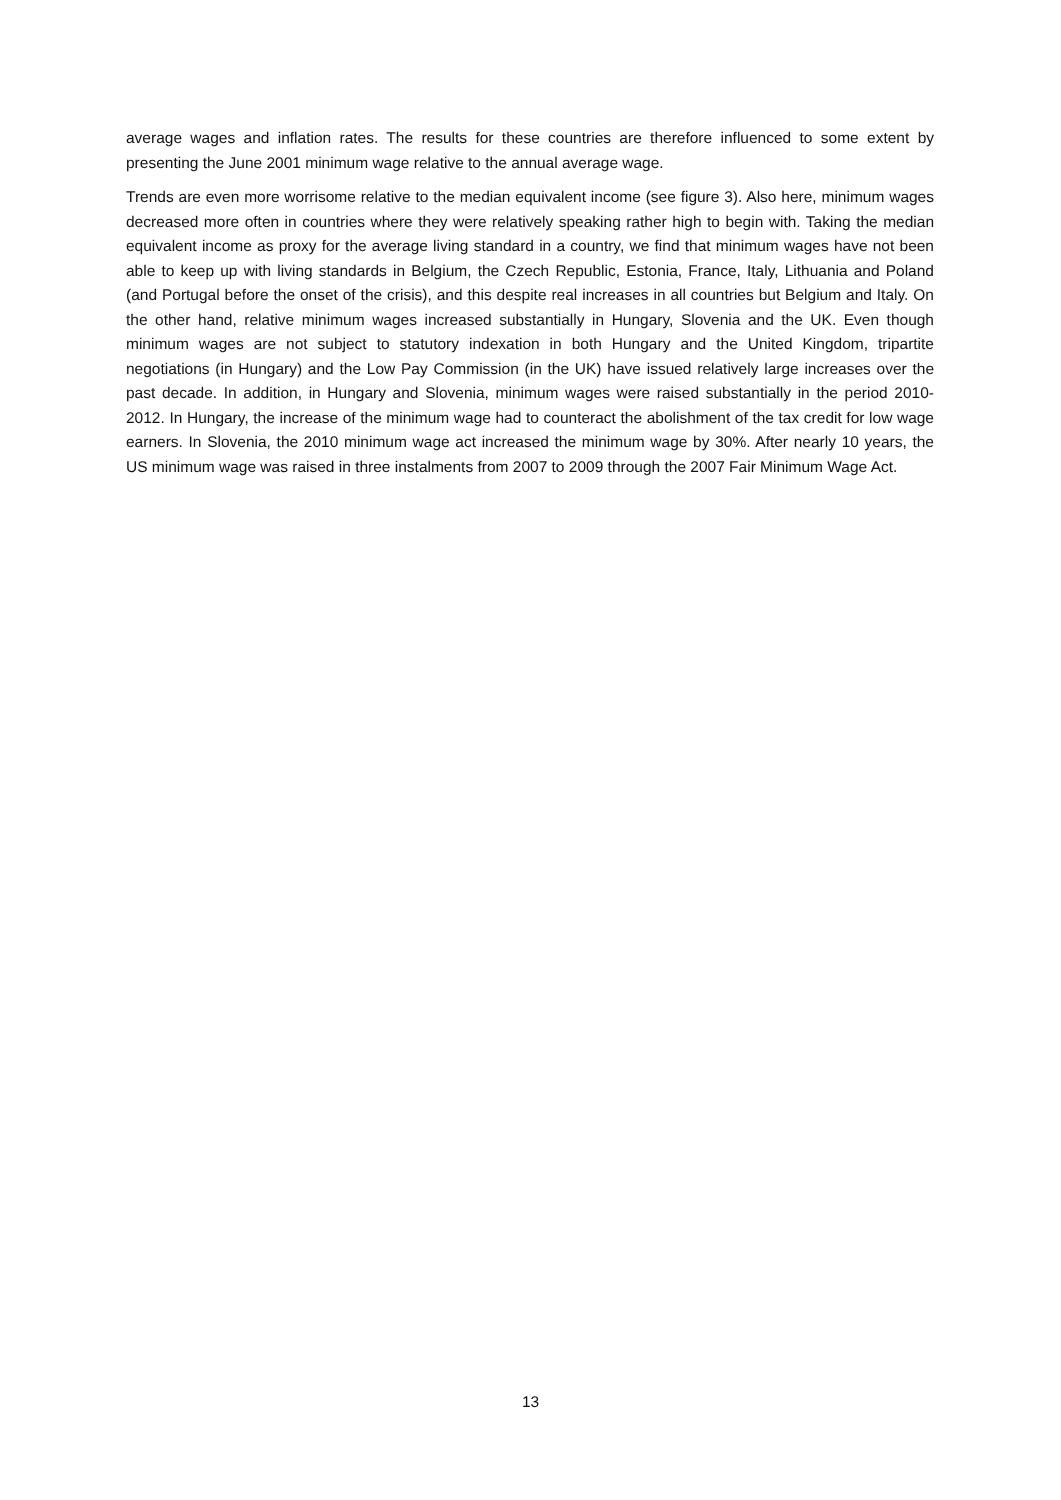average wages and inflation rates. The results for these countries are therefore influenced to some extent by presenting the June 2001 minimum wage relative to the annual average wage.
Trends are even more worrisome relative to the median equivalent income (see figure 3). Also here, minimum wages decreased more often in countries where they were relatively speaking rather high to begin with. Taking the median equivalent income as proxy for the average living standard in a country, we find that minimum wages have not been able to keep up with living standards in Belgium, the Czech Republic, Estonia, France, Italy, Lithuania and Poland (and Portugal before the onset of the crisis), and this despite real increases in all countries but Belgium and Italy. On the other hand, relative minimum wages increased substantially in Hungary, Slovenia and the UK. Even though minimum wages are not subject to statutory indexation in both Hungary and the United Kingdom, tripartite negotiations (in Hungary) and the Low Pay Commission (in the UK) have issued relatively large increases over the past decade. In addition, in Hungary and Slovenia, minimum wages were raised substantially in the period 2010-2012. In Hungary, the increase of the minimum wage had to counteract the abolishment of the tax credit for low wage earners. In Slovenia, the 2010 minimum wage act increased the minimum wage by 30%. After nearly 10 years, the US minimum wage was raised in three instalments from 2007 to 2009 through the 2007 Fair Minimum Wage Act.
13